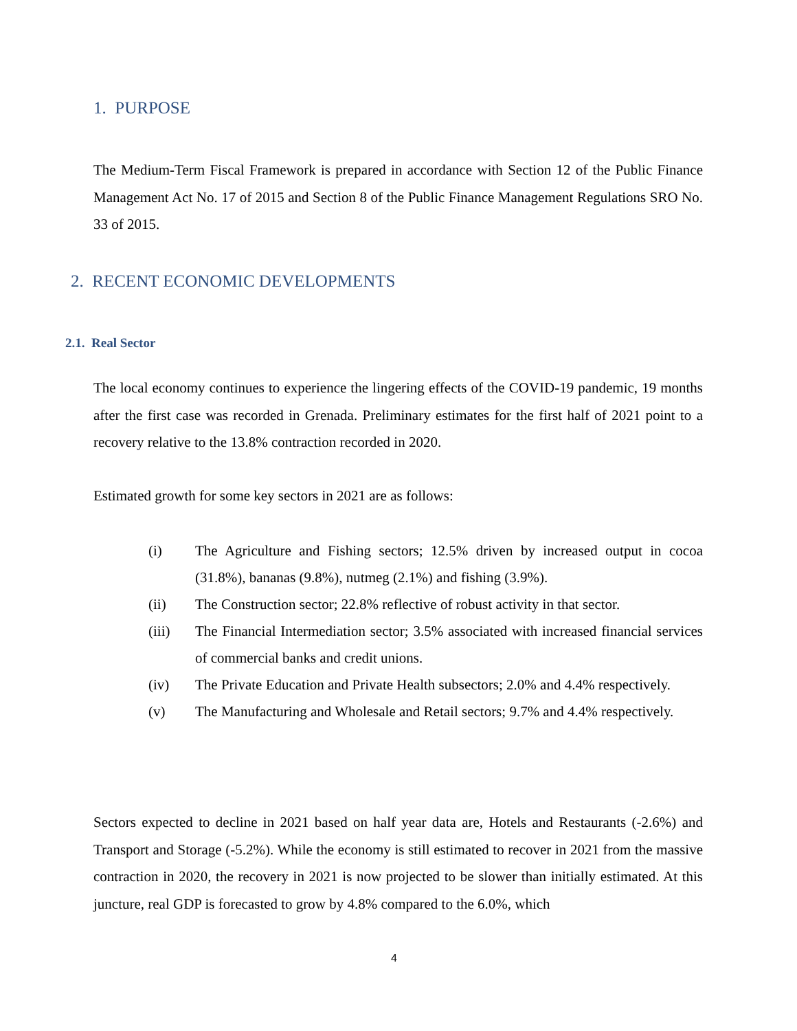1. PURPOSE
The Medium-Term Fiscal Framework is prepared in accordance with Section 12 of the Public Finance Management Act No. 17 of 2015 and Section 8 of the Public Finance Management Regulations SRO No. 33 of 2015.
2. RECENT ECONOMIC DEVELOPMENTS
2.1. Real Sector
The local economy continues to experience the lingering effects of the COVID-19 pandemic, 19 months after the first case was recorded in Grenada. Preliminary estimates for the first half of 2021 point to a recovery relative to the 13.8% contraction recorded in 2020.
Estimated growth for some key sectors in 2021 are as follows:
(i) The Agriculture and Fishing sectors; 12.5% driven by increased output in cocoa (31.8%), bananas (9.8%), nutmeg (2.1%) and fishing (3.9%).
(ii) The Construction sector; 22.8% reflective of robust activity in that sector.
(iii) The Financial Intermediation sector; 3.5% associated with increased financial services of commercial banks and credit unions.
(iv) The Private Education and Private Health subsectors; 2.0% and 4.4% respectively.
(v) The Manufacturing and Wholesale and Retail sectors; 9.7% and 4.4% respectively.
Sectors expected to decline in 2021 based on half year data are, Hotels and Restaurants (-2.6%) and Transport and Storage (-5.2%). While the economy is still estimated to recover in 2021 from the massive contraction in 2020, the recovery in 2021 is now projected to be slower than initially estimated. At this juncture, real GDP is forecasted to grow by 4.8% compared to the 6.0%, which
4